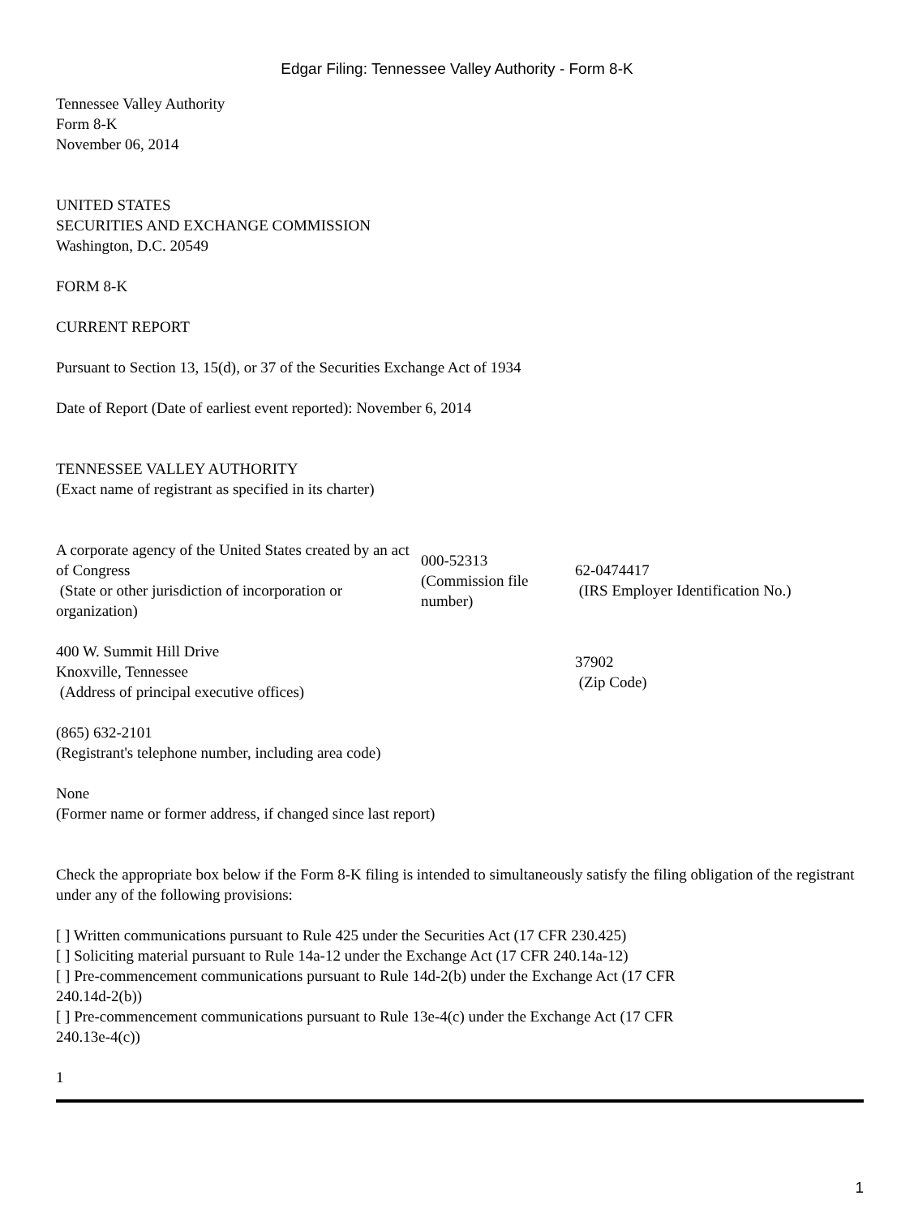Edgar Filing: Tennessee Valley Authority - Form 8-K
Tennessee Valley Authority
Form 8-K
November 06, 2014
UNITED STATES
SECURITIES AND EXCHANGE COMMISSION
Washington, D.C. 20549
FORM 8-K
CURRENT REPORT
Pursuant to Section 13, 15(d), or 37 of the Securities Exchange Act of 1934
Date of Report (Date of earliest event reported): November 6, 2014
TENNESSEE VALLEY AUTHORITY
(Exact name of registrant as specified in its charter)
| A corporate agency of the United States created by an act of Congress (State or other jurisdiction of incorporation or organization) | 000-52313 (Commission file number) | 62-0474417 (IRS Employer Identification No.) |
| 400 W. Summit Hill Drive Knoxville, Tennessee (Address of principal executive offices) | | 37902 (Zip Code) |
(865) 632-2101
(Registrant's telephone number, including area code)
None
(Former name or former address, if changed since last report)
Check the appropriate box below if the Form 8-K filing is intended to simultaneously satisfy the filing obligation of the registrant under any of the following provisions:
[ ] Written communications pursuant to Rule 425 under the Securities Act (17 CFR 230.425)
[ ] Soliciting material pursuant to Rule 14a-12 under the Exchange Act (17 CFR 240.14a-12)
[ ] Pre-commencement communications pursuant to Rule 14d-2(b) under the Exchange Act (17 CFR
240.14d-2(b))
[ ] Pre-commencement communications pursuant to Rule 13e-4(c) under the Exchange Act (17 CFR
240.13e-4(c))
1
1